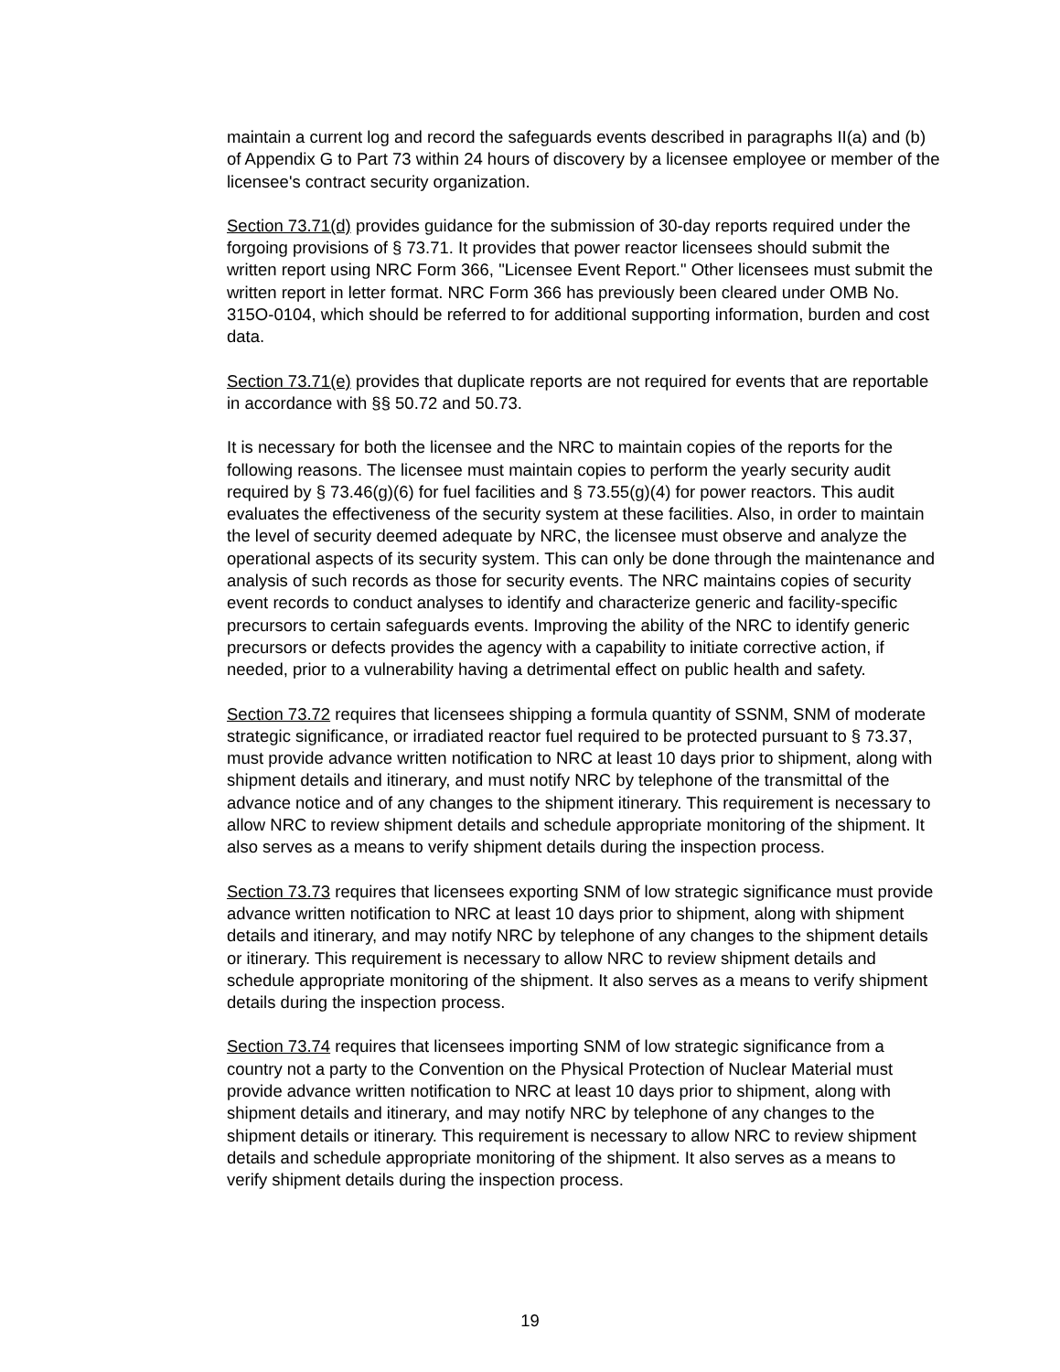maintain a current log and record the safeguards events described in paragraphs II(a) and (b) of Appendix G to Part 73 within 24 hours of discovery by a licensee employee or member of the licensee's contract security organization.
Section 73.71(d) provides guidance for the submission of 30-day reports required under the forgoing provisions of § 73.71. It provides that power reactor licensees should submit the written report using NRC Form 366, "Licensee Event Report." Other licensees must submit the written report in letter format. NRC Form 366 has previously been cleared under OMB No. 315O-0104, which should be referred to for additional supporting information, burden and cost data.
Section 73.71(e) provides that duplicate reports are not required for events that are reportable in accordance with §§ 50.72 and 50.73.
It is necessary for both the licensee and the NRC to maintain copies of the reports for the following reasons. The licensee must maintain copies to perform the yearly security audit required by § 73.46(g)(6) for fuel facilities and § 73.55(g)(4) for power reactors. This audit evaluates the effectiveness of the security system at these facilities. Also, in order to maintain the level of security deemed adequate by NRC, the licensee must observe and analyze the operational aspects of its security system. This can only be done through the maintenance and analysis of such records as those for security events. The NRC maintains copies of security event records to conduct analyses to identify and characterize generic and facility-specific precursors to certain safeguards events. Improving the ability of the NRC to identify generic precursors or defects provides the agency with a capability to initiate corrective action, if needed, prior to a vulnerability having a detrimental effect on public health and safety.
Section 73.72 requires that licensees shipping a formula quantity of SSNM, SNM of moderate strategic significance, or irradiated reactor fuel required to be protected pursuant to § 73.37, must provide advance written notification to NRC at least 10 days prior to shipment, along with shipment details and itinerary, and must notify NRC by telephone of the transmittal of the advance notice and of any changes to the shipment itinerary. This requirement is necessary to allow NRC to review shipment details and schedule appropriate monitoring of the shipment. It also serves as a means to verify shipment details during the inspection process.
Section 73.73 requires that licensees exporting SNM of low strategic significance must provide advance written notification to NRC at least 10 days prior to shipment, along with shipment details and itinerary, and may notify NRC by telephone of any changes to the shipment details or itinerary. This requirement is necessary to allow NRC to review shipment details and schedule appropriate monitoring of the shipment. It also serves as a means to verify shipment details during the inspection process.
Section 73.74 requires that licensees importing SNM of low strategic significance from a country not a party to the Convention on the Physical Protection of Nuclear Material must provide advance written notification to NRC at least 10 days prior to shipment, along with shipment details and itinerary, and may notify NRC by telephone of any changes to the shipment details or itinerary. This requirement is necessary to allow NRC to review shipment details and schedule appropriate monitoring of the shipment. It also serves as a means to verify shipment details during the inspection process.
19